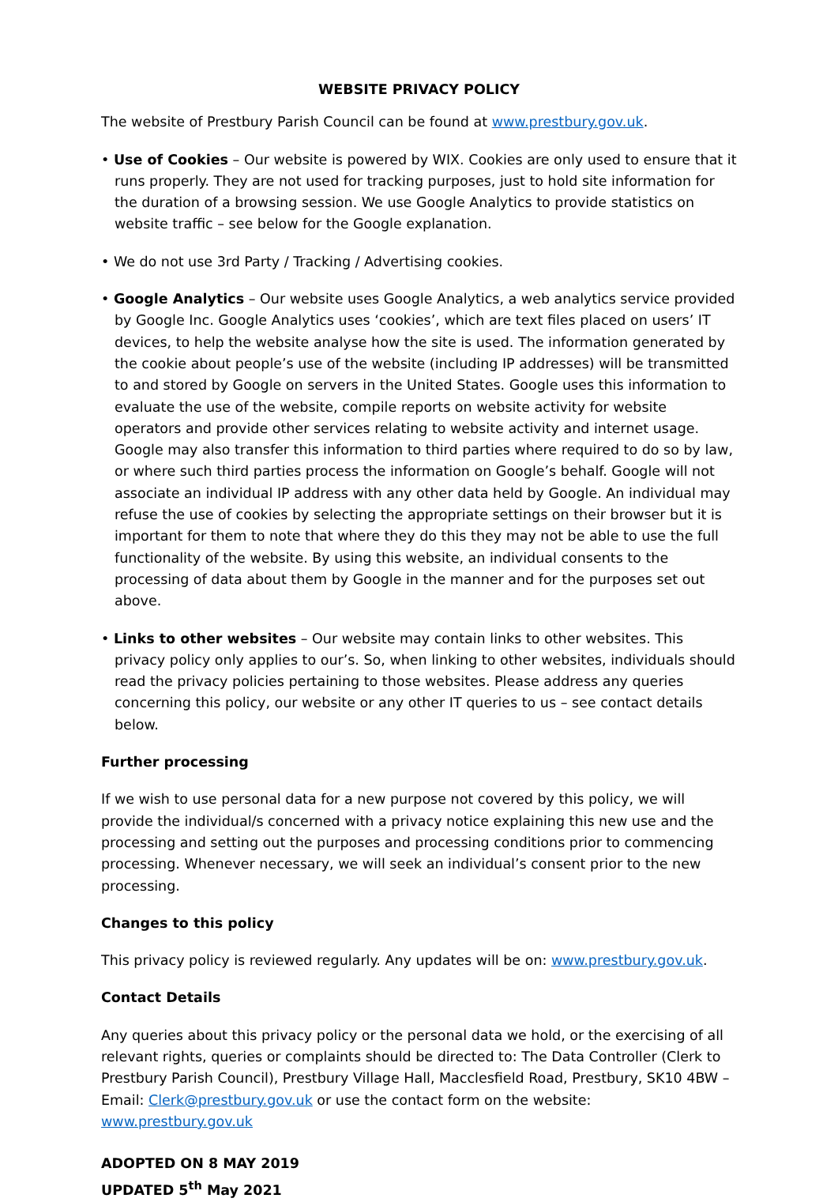WEBSITE PRIVACY POLICY
The website of Prestbury Parish Council can be found at www.prestbury.gov.uk.
• Use of Cookies – Our website is powered by WIX. Cookies are only used to ensure that it runs properly. They are not used for tracking purposes, just to hold site information for the duration of a browsing session. We use Google Analytics to provide statistics on website traffic – see below for the Google explanation.
• We do not use 3rd Party / Tracking / Advertising cookies.
• Google Analytics – Our website uses Google Analytics, a web analytics service provided by Google Inc. Google Analytics uses ‘cookies’, which are text files placed on users’ IT devices, to help the website analyse how the site is used. The information generated by the cookie about people’s use of the website (including IP addresses) will be transmitted to and stored by Google on servers in the United States. Google uses this information to evaluate the use of the website, compile reports on website activity for website operators and provide other services relating to website activity and internet usage. Google may also transfer this information to third parties where required to do so by law, or where such third parties process the information on Google’s behalf. Google will not associate an individual IP address with any other data held by Google. An individual may refuse the use of cookies by selecting the appropriate settings on their browser but it is important for them to note that where they do this they may not be able to use the full functionality of the website. By using this website, an individual consents to the processing of data about them by Google in the manner and for the purposes set out above.
• Links to other websites – Our website may contain links to other websites. This privacy policy only applies to our’s. So, when linking to other websites, individuals should read the privacy policies pertaining to those websites. Please address any queries concerning this policy, our website or any other IT queries to us – see contact details below.
Further processing
If we wish to use personal data for a new purpose not covered by this policy, we will provide the individual/s concerned with a privacy notice explaining this new use and the processing and setting out the purposes and processing conditions prior to commencing processing. Whenever necessary, we will seek an individual’s consent prior to the new processing.
Changes to this policy
This privacy policy is reviewed regularly. Any updates will be on: www.prestbury.gov.uk.
Contact Details
Any queries about this privacy policy or the personal data we hold, or the exercising of all relevant rights, queries or complaints should be directed to: The Data Controller (Clerk to Prestbury Parish Council), Prestbury Village Hall, Macclesfield Road, Prestbury, SK10 4BW – Email: Clerk@prestbury.gov.uk or use the contact form on the website: www.prestbury.gov.uk
ADOPTED ON 8 MAY 2019
UPDATED 5<sup>th</sup> May 2021